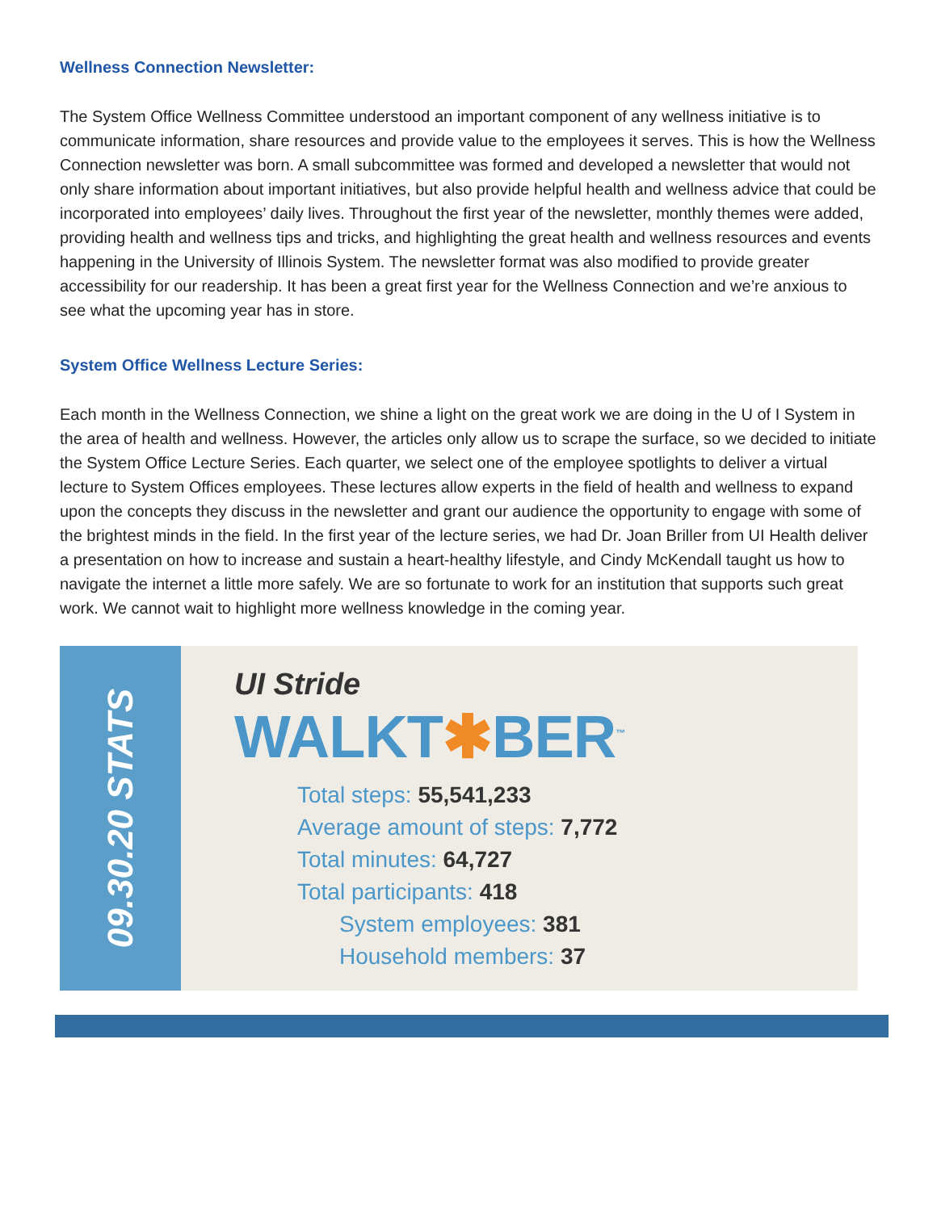Wellness Connection Newsletter:
The System Office Wellness Committee understood an important component of any wellness initiative is to communicate information, share resources and provide value to the employees it serves. This is how the Wellness Connection newsletter was born. A small subcommittee was formed and developed a newsletter that would not only share information about important initiatives, but also provide helpful health and wellness advice that could be incorporated into employees’ daily lives. Throughout the first year of the newsletter, monthly themes were added, providing health and wellness tips and tricks, and highlighting the great health and wellness resources and events happening in the University of Illinois System. The newsletter format was also modified to provide greater accessibility for our readership. It has been a great first year for the Wellness Connection and we’re anxious to see what the upcoming year has in store.
System Office Wellness Lecture Series:
Each month in the Wellness Connection, we shine a light on the great work we are doing in the U of I System in the area of health and wellness. However, the articles only allow us to scrape the surface, so we decided to initiate the System Office Lecture Series. Each quarter, we select one of the employee spotlights to deliver a virtual lecture to System Offices employees. These lectures allow experts in the field of health and wellness to expand upon the concepts they discuss in the newsletter and grant our audience the opportunity to engage with some of the brightest minds in the field. In the first year of the lecture series, we had Dr. Joan Briller from UI Health deliver a presentation on how to increase and sustain a heart-healthy lifestyle, and Cindy McKendall taught us how to navigate the internet a little more safely. We are so fortunate to work for an institution that supports such great work. We cannot wait to highlight more wellness knowledge in the coming year.
09.30.20 STATS
UI Stride
WALKT✱BER<sup>™</sup>
Total steps: 55,541,233
Average amount of steps: 7,772
Total minutes: 64,727
Total participants: 418
System employees: 381
Household members: 37